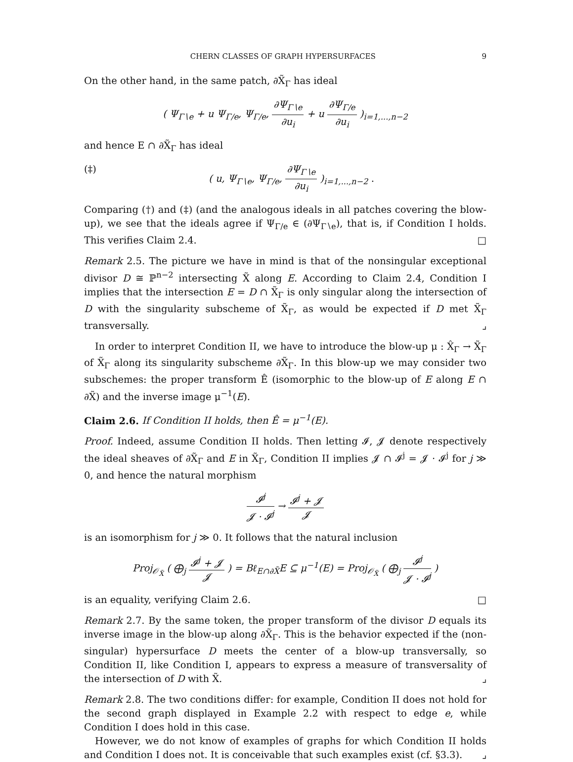CHERN CLASSES OF GRAPH HYPERSURFACES 9
On the other hand, in the same patch, ∂X̃<sub>Γ</sub> has ideal
( Ψ<sub>Γ∖e</sub> + u Ψ<sub>Γ/e</sub>, Ψ<sub>Γ/e</sub>, ∂Ψ<sub>Γ∖e</sub> ∂u<sub>i</sub> + u ∂Ψ<sub>Γ/e</sub> ∂u<sub>i</sub> )<sub>i=1,...,n−2</sub>
and hence E ∩ ∂X̃<sub>Γ</sub> has ideal
(‡) ( u, Ψ<sub>Γ∖e</sub>, Ψ<sub>Γ/e</sub>, ∂Ψ<sub>Γ∖e</sub> ∂u<sub>i</sub> )<sub>i=1,...,n−2</sub> .
Comparing (†) and (‡) (and the analogous ideals in all patches covering the blow-up), we see that the ideals agree if Ψ<sub>Γ/e</sub> ∈ (∂Ψ<sub>Γ∖e</sub>), that is, if Condition I holds. This verifies Claim 2.4. □
Remark 2.5. The picture we have in mind is that of the nonsingular exceptional divisor D ≅ ℙ<sup>n−2</sup> intersecting X̃ along E. According to Claim 2.4, Condition I implies that the intersection E = D ∩ X̃<sub>Γ</sub> is only singular along the intersection of D with the singularity subscheme of X̃<sub>Γ</sub>, as would be expected if D met X̃<sub>Γ</sub> transversally. ⌟
In order to interpret Condition II, we have to introduce the blow-up μ : X̂<sub>Γ</sub> → X̃<sub>Γ</sub> of X̃<sub>Γ</sub> along its singularity subscheme ∂X̃<sub>Γ</sub>. In this blow-up we may consider two subschemes: the proper transform Ê (isomorphic to the blow-up of E along E ∩ ∂X̃) and the inverse image μ<sup>−1</sup>(E).
Claim 2.6. If Condition II holds, then Ê = μ<sup>−1</sup>(E).
Proof. Indeed, assume Condition II holds. Then letting 𝓘, 𝓙 denote respectively the ideal sheaves of ∂X̃<sub>Γ</sub> and E in X̃<sub>Γ</sub>, Condition II implies 𝓙 ∩ 𝓘<sup>j</sup> = 𝓙 · 𝓘<sup>j</sup> for j ≫ 0, and hence the natural morphism
𝓘<sup>j</sup> 𝓙 · 𝓘<sup>j</sup> → 𝓘<sup>j</sup> + 𝓙 𝓙
is an isomorphism for j ≫ 0. It follows that the natural inclusion
Proj<sub>𝒪<sub>X̃</sub></sub> ( ⨁<sub>j</sub> 𝓘<sup>j</sup> + 𝓙 𝓙 ) = Bℓ<sub>E∩∂X̃</sub>E ⊆ μ<sup>−1</sup>(E) = Proj<sub>𝒪<sub>X̃</sub></sub> ( ⨁<sub>j</sub> 𝓘<sup>j</sup> 𝓙 · 𝓘<sup>j</sup> )
is an equality, verifying Claim 2.6. □
Remark 2.7. By the same token, the proper transform of the divisor D equals its inverse image in the blow-up along ∂X̃<sub>Γ</sub>. This is the behavior expected if the (non-singular) hypersurface D meets the center of a blow-up transversally, so Condition II, like Condition I, appears to express a measure of transversality of the intersection of D with X̃. ⌟
Remark 2.8. The two conditions differ: for example, Condition II does not hold for the second graph displayed in Example 2.2 with respect to edge e, while Condition I does hold in this case.
However, we do not know of examples of graphs for which Condition II holds and Condition I does not. It is conceivable that such examples exist (cf. §3.3). ⌟